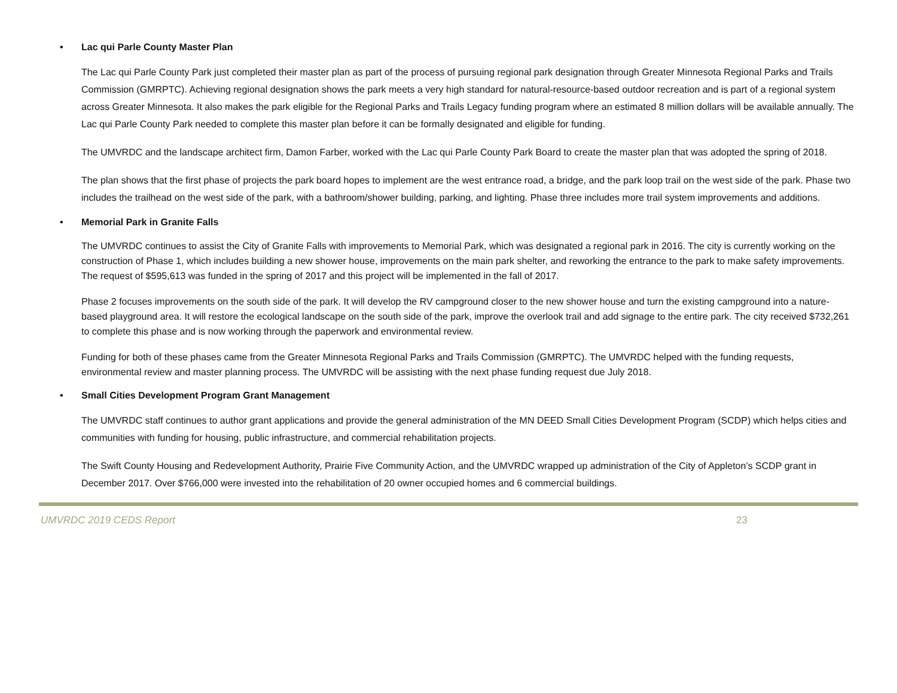• Lac qui Parle County Master Plan
The Lac qui Parle County Park just completed their master plan as part of the process of pursuing regional park designation through Greater Minnesota Regional Parks and Trails Commission (GMRPTC). Achieving regional designation shows the park meets a very high standard for natural-resource-based outdoor recreation and is part of a regional system across Greater Minnesota. It also makes the park eligible for the Regional Parks and Trails Legacy funding program where an estimated 8 million dollars will be available annually. The Lac qui Parle County Park needed to complete this master plan before it can be formally designated and eligible for funding.
The UMVRDC and the landscape architect firm, Damon Farber, worked with the Lac qui Parle County Park Board to create the master plan that was adopted the spring of 2018.
The plan shows that the first phase of projects the park board hopes to implement are the west entrance road, a bridge, and the park loop trail on the west side of the park. Phase two includes the trailhead on the west side of the park, with a bathroom/shower building, parking, and lighting. Phase three includes more trail system improvements and additions.
• Memorial Park in Granite Falls
The UMVRDC continues to assist the City of Granite Falls with improvements to Memorial Park, which was designated a regional park in 2016. The city is currently working on the construction of Phase 1, which includes building a new shower house, improvements on the main park shelter, and reworking the entrance to the park to make safety improvements. The request of $595,613 was funded in the spring of 2017 and this project will be implemented in the fall of 2017.
Phase 2 focuses improvements on the south side of the park. It will develop the RV campground closer to the new shower house and turn the existing campground into a nature-based playground area. It will restore the ecological landscape on the south side of the park, improve the overlook trail and add signage to the entire park. The city received $732,261 to complete this phase and is now working through the paperwork and environmental review.
Funding for both of these phases came from the Greater Minnesota Regional Parks and Trails Commission (GMRPTC). The UMVRDC helped with the funding requests, environmental review and master planning process. The UMVRDC will be assisting with the next phase funding request due July 2018.
• Small Cities Development Program Grant Management
The UMVRDC staff continues to author grant applications and provide the general administration of the MN DEED Small Cities Development Program (SCDP) which helps cities and communities with funding for housing, public infrastructure, and commercial rehabilitation projects.
The Swift County Housing and Redevelopment Authority, Prairie Five Community Action, and the UMVRDC wrapped up administration of the City of Appleton’s SCDP grant in December 2017. Over $766,000 were invested into the rehabilitation of 20 owner occupied homes and 6 commercial buildings.
UMVRDC 2019 CEDS Report 23